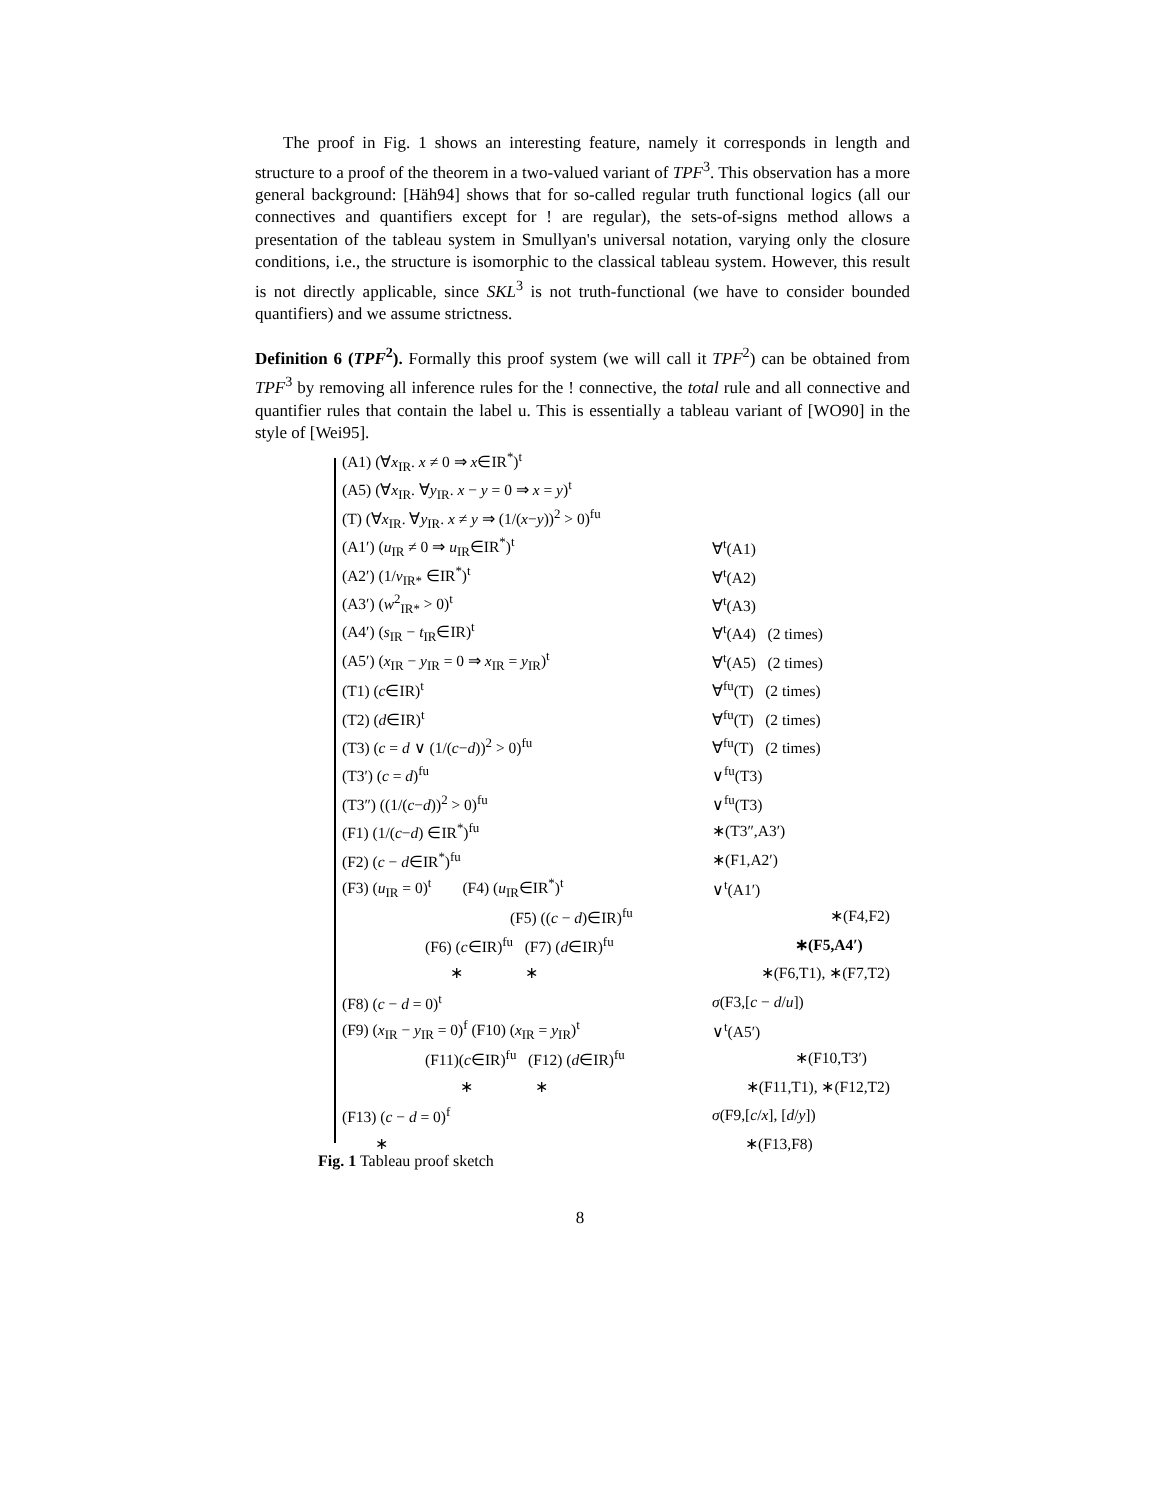The proof in Fig. 1 shows an interesting feature, namely it corresponds in length and structure to a proof of the theorem in a two-valued variant of TPF<sup>3</sup>. This observation has a more general background: [Häh94] shows that for so-called regular truth functional logics (all our connectives and quantifiers except for ! are regular), the sets-of-signs method allows a presentation of the tableau system in Smullyan's universal notation, varying only the closure conditions, i.e., the structure is isomorphic to the classical tableau system. However, this result is not directly applicable, since SKL<sup>3</sup> is not truth-functional (we have to consider bounded quantifiers) and we assume strictness.
Definition 6 (TPF<sup>2</sup>). Formally this proof system (we will call it TPF<sup>2</sup>) can be obtained from TPF<sup>3</sup> by removing all inference rules for the ! connective, the total rule and all connective and quantifier rules that contain the label u. This is essentially a tableau variant of [WO90] in the style of [Wei95].
(A1) (∀x<sub>IR</sub>. x ≠ 0 ⇒ x∈IR<sup>*</sup>)<sup>t</sup>
(A5) (∀x<sub>IR</sub>. ∀y<sub>IR</sub>. x − y = 0 ⇒ x = y)<sup>t</sup>
(T) (∀x<sub>IR</sub>. ∀y<sub>IR</sub>. x ≠ y ⇒ (1/(x−y))<sup>2</sup> > 0)<sup>fu</sup>
(A1′) (u<sub>IR</sub> ≠ 0 ⇒ u<sub>IR</sub>∈IR<sup>*</sup>)<sup>t</sup> ∀<sup>t</sup>(A1)
(A2′) (1/v<sub>IR*</sub> ∈IR<sup>*</sup>)<sup>t</sup> ∀<sup>t</sup>(A2)
(A3′) (w<sup>2</sup><sub>IR*</sub> > 0)<sup>t</sup> ∀<sup>t</sup>(A3)
(A4′) (s<sub>IR</sub> − t<sub>IR</sub>∈IR)<sup>t</sup> ∀<sup>t</sup>(A4) (2 times)
(A5′) (x<sub>IR</sub> − y<sub>IR</sub> = 0 ⇒ x<sub>IR</sub> = y<sub>IR</sub>)<sup>t</sup> ∀<sup>t</sup>(A5) (2 times)
(T1) (c∈IR)<sup>t</sup> ∀<sup>fu</sup>(T) (2 times)
(T2) (d∈IR)<sup>t</sup> ∀<sup>fu</sup>(T) (2 times)
(T3) (c = d ∨ (1/(c−d))<sup>2</sup> > 0)<sup>fu</sup> ∀<sup>fu</sup>(T) (2 times)
(T3′) (c = d)<sup>fu</sup> ∨<sup>fu</sup>(T3)
(T3″) ((1/(c−d))<sup>2</sup> > 0)<sup>fu</sup> ∨<sup>fu</sup>(T3)
(F1) (1/(c−d) ∈IR<sup>*</sup>)<sup>fu</sup> ∗(T3″,A3′)
(F2) (c − d∈IR<sup>*</sup>)<sup>fu</sup> ∗(F1,A2′)
(F3) (u<sub>IR</sub> = 0)<sup>t</sup> (F4) (u<sub>IR</sub>∈IR<sup>*</sup>)<sup>t</sup> ∨<sup>t</sup>(A1′)
(F5) ((c − d)∈IR)<sup>fu</sup> ∗(F4,F2)
(F6) (c∈IR)<sup>fu</sup> (F7) (d∈IR)<sup>fu</sup> ∗(F5,A4′)
∗ ∗ ∗(F6,T1), ∗(F7,T2)
(F8) (c − d = 0)<sup>t</sup> σ(F3,[c − d/u])
(F9) (x<sub>IR</sub> − y<sub>IR</sub> = 0)<sup>f</sup> (F10) (x<sub>IR</sub> = y<sub>IR</sub>)<sup>t</sup> ∨<sup>t</sup>(A5′)
(F11)(c∈IR)<sup>fu</sup> (F12) (d∈IR)<sup>fu</sup> ∗(F10,T3′)
∗ ∗ ∗(F11,T1), ∗(F12,T2)
(F13) (c − d = 0)<sup>f</sup> σ(F9,[c/x], [d/y])
∗ ∗(F13,F8)
Fig. 1 Tableau proof sketch
8